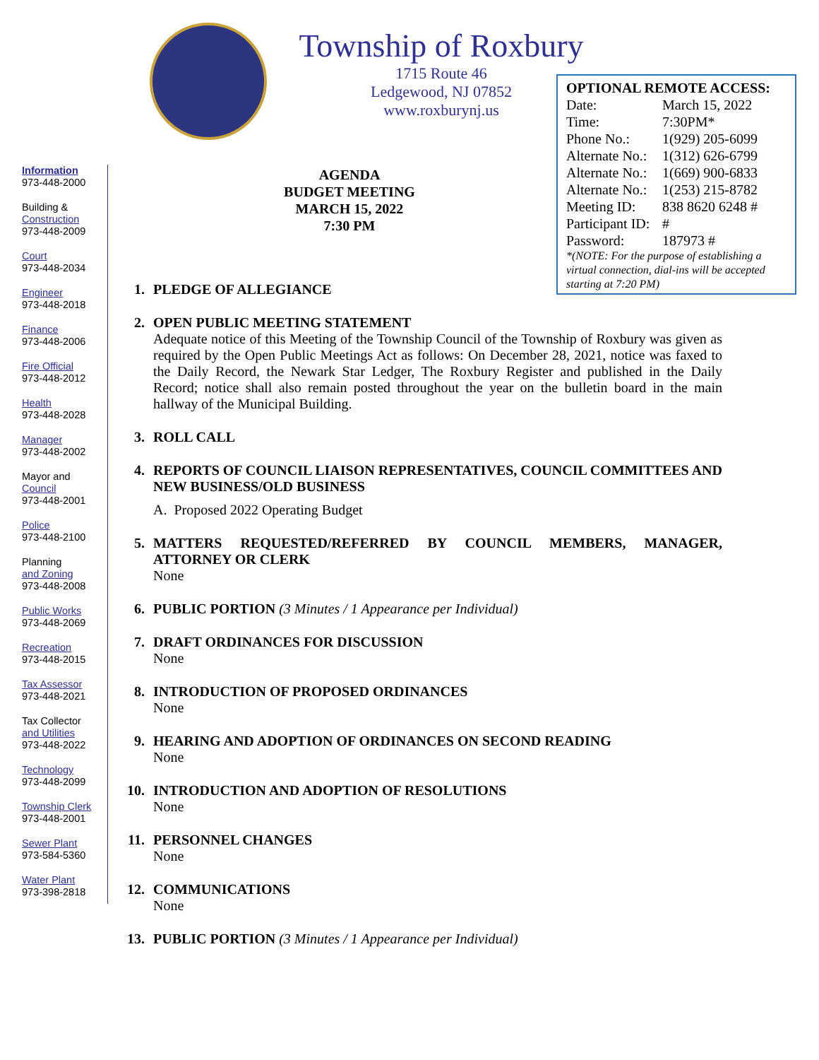Township of Roxbury
1715 Route 46
Ledgewood, NJ 07852
www.roxburynj.us
OPTIONAL REMOTE ACCESS:
| Date: | March 15, 2022 |
| Time: | 7:30PM* |
| Phone No.: | 1(929) 205-6099 |
| Alternate No.: | 1(312) 626-6799 |
| Alternate No.: | 1(669) 900-6833 |
| Alternate No.: | 1(253) 215-8782 |
| Meeting ID: | 838 8620 6248 # |
| Participant ID: | # |
| Password: | 187973 # |
*(NOTE: For the purpose of establishing a virtual connection, dial-ins will be accepted starting at 7:20 PM)
Information
973-448-2000
Building &
Construction
973-448-2009
Court
973-448-2034
Engineer
973-448-2018
Finance
973-448-2006
Fire Official
973-448-2012
Health
973-448-2028
Manager
973-448-2002
Mayor and
Council
973-448-2001
Police
973-448-2100
Planning
and Zoning
973-448-2008
Public Works
973-448-2069
Recreation
973-448-2015
Tax Assessor
973-448-2021
Tax Collector
and Utilities
973-448-2022
Technology
973-448-2099
Township Clerk
973-448-2001
Sewer Plant
973-584-5360
Water Plant
973-398-2818
AGENDA
BUDGET MEETING
MARCH 15, 2022
7:30 PM
1. PLEDGE OF ALLEGIANCE
2. OPEN PUBLIC MEETING STATEMENT
Adequate notice of this Meeting of the Township Council of the Township of Roxbury was given as required by the Open Public Meetings Act as follows: On December 28, 2021, notice was faxed to the Daily Record, the Newark Star Ledger, The Roxbury Register and published in the Daily Record; notice shall also remain posted throughout the year on the bulletin board in the main hallway of the Municipal Building.
3. ROLL CALL
4. REPORTS OF COUNCIL LIAISON REPRESENTATIVES, COUNCIL COMMITTEES AND NEW BUSINESS/OLD BUSINESS
A. Proposed 2022 Operating Budget
5. MATTERS REQUESTED/REFERRED BY COUNCIL MEMBERS, MANAGER, ATTORNEY OR CLERK
None
6. PUBLIC PORTION (3 Minutes / 1 Appearance per Individual)
7. DRAFT ORDINANCES FOR DISCUSSION
None
8. INTRODUCTION OF PROPOSED ORDINANCES
None
9. HEARING AND ADOPTION OF ORDINANCES ON SECOND READING
None
10. INTRODUCTION AND ADOPTION OF RESOLUTIONS
None
11. PERSONNEL CHANGES
None
12. COMMUNICATIONS
None
13. PUBLIC PORTION (3 Minutes / 1 Appearance per Individual)